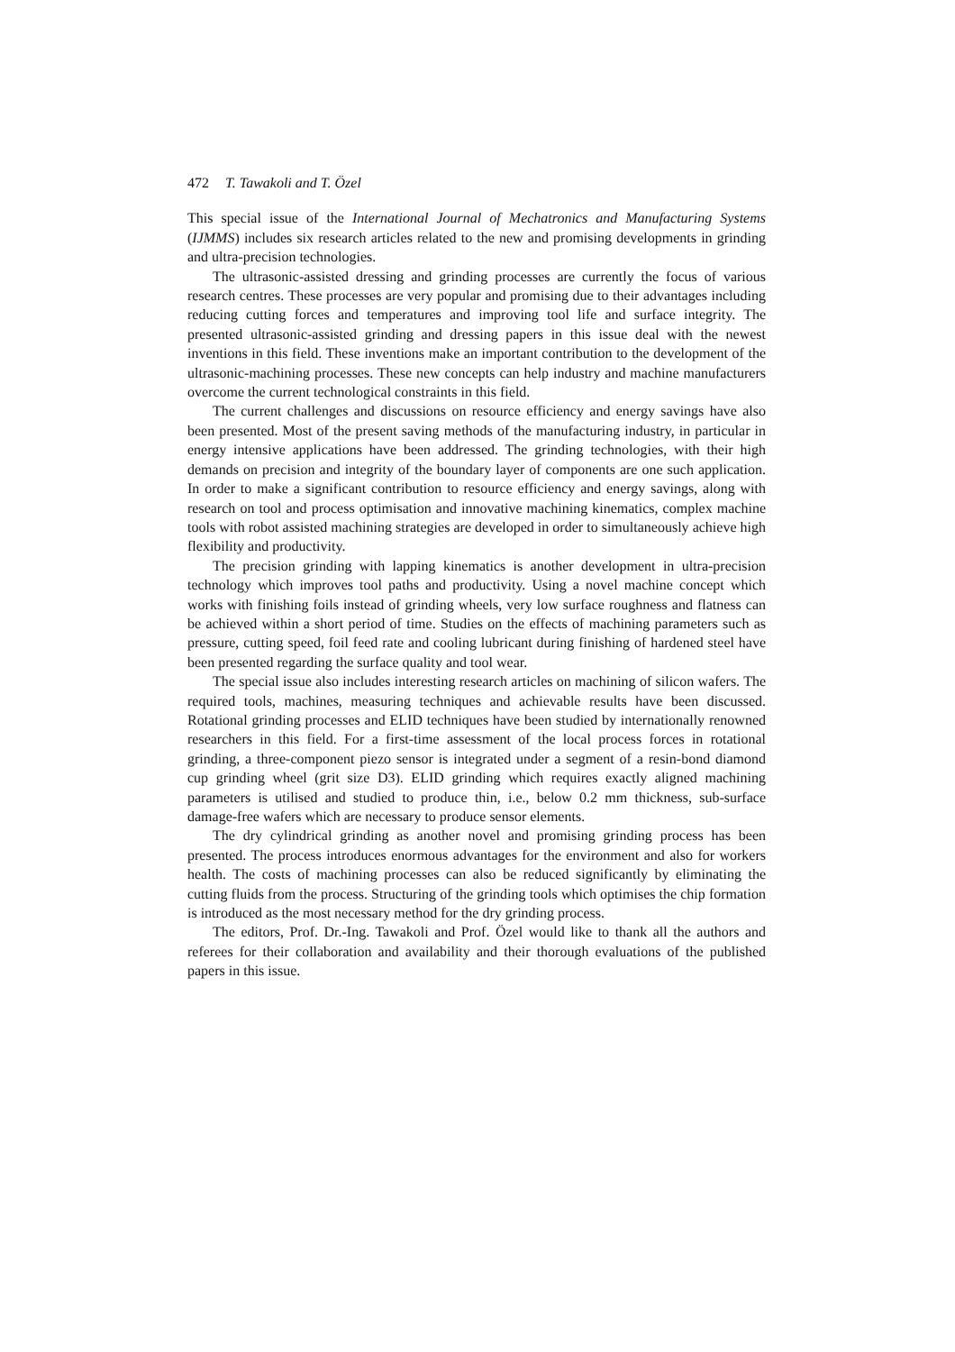472 T. Tawakoli and T. Özel
This special issue of the International Journal of Mechatronics and Manufacturing Systems (IJMMS) includes six research articles related to the new and promising developments in grinding and ultra-precision technologies.
The ultrasonic-assisted dressing and grinding processes are currently the focus of various research centres. These processes are very popular and promising due to their advantages including reducing cutting forces and temperatures and improving tool life and surface integrity. The presented ultrasonic-assisted grinding and dressing papers in this issue deal with the newest inventions in this field. These inventions make an important contribution to the development of the ultrasonic-machining processes. These new concepts can help industry and machine manufacturers overcome the current technological constraints in this field.
The current challenges and discussions on resource efficiency and energy savings have also been presented. Most of the present saving methods of the manufacturing industry, in particular in energy intensive applications have been addressed. The grinding technologies, with their high demands on precision and integrity of the boundary layer of components are one such application. In order to make a significant contribution to resource efficiency and energy savings, along with research on tool and process optimisation and innovative machining kinematics, complex machine tools with robot assisted machining strategies are developed in order to simultaneously achieve high flexibility and productivity.
The precision grinding with lapping kinematics is another development in ultra-precision technology which improves tool paths and productivity. Using a novel machine concept which works with finishing foils instead of grinding wheels, very low surface roughness and flatness can be achieved within a short period of time. Studies on the effects of machining parameters such as pressure, cutting speed, foil feed rate and cooling lubricant during finishing of hardened steel have been presented regarding the surface quality and tool wear.
The special issue also includes interesting research articles on machining of silicon wafers. The required tools, machines, measuring techniques and achievable results have been discussed. Rotational grinding processes and ELID techniques have been studied by internationally renowned researchers in this field. For a first-time assessment of the local process forces in rotational grinding, a three-component piezo sensor is integrated under a segment of a resin-bond diamond cup grinding wheel (grit size D3). ELID grinding which requires exactly aligned machining parameters is utilised and studied to produce thin, i.e., below 0.2 mm thickness, sub-surface damage-free wafers which are necessary to produce sensor elements.
The dry cylindrical grinding as another novel and promising grinding process has been presented. The process introduces enormous advantages for the environment and also for workers health. The costs of machining processes can also be reduced significantly by eliminating the cutting fluids from the process. Structuring of the grinding tools which optimises the chip formation is introduced as the most necessary method for the dry grinding process.
The editors, Prof. Dr.-Ing. Tawakoli and Prof. Özel would like to thank all the authors and referees for their collaboration and availability and their thorough evaluations of the published papers in this issue.